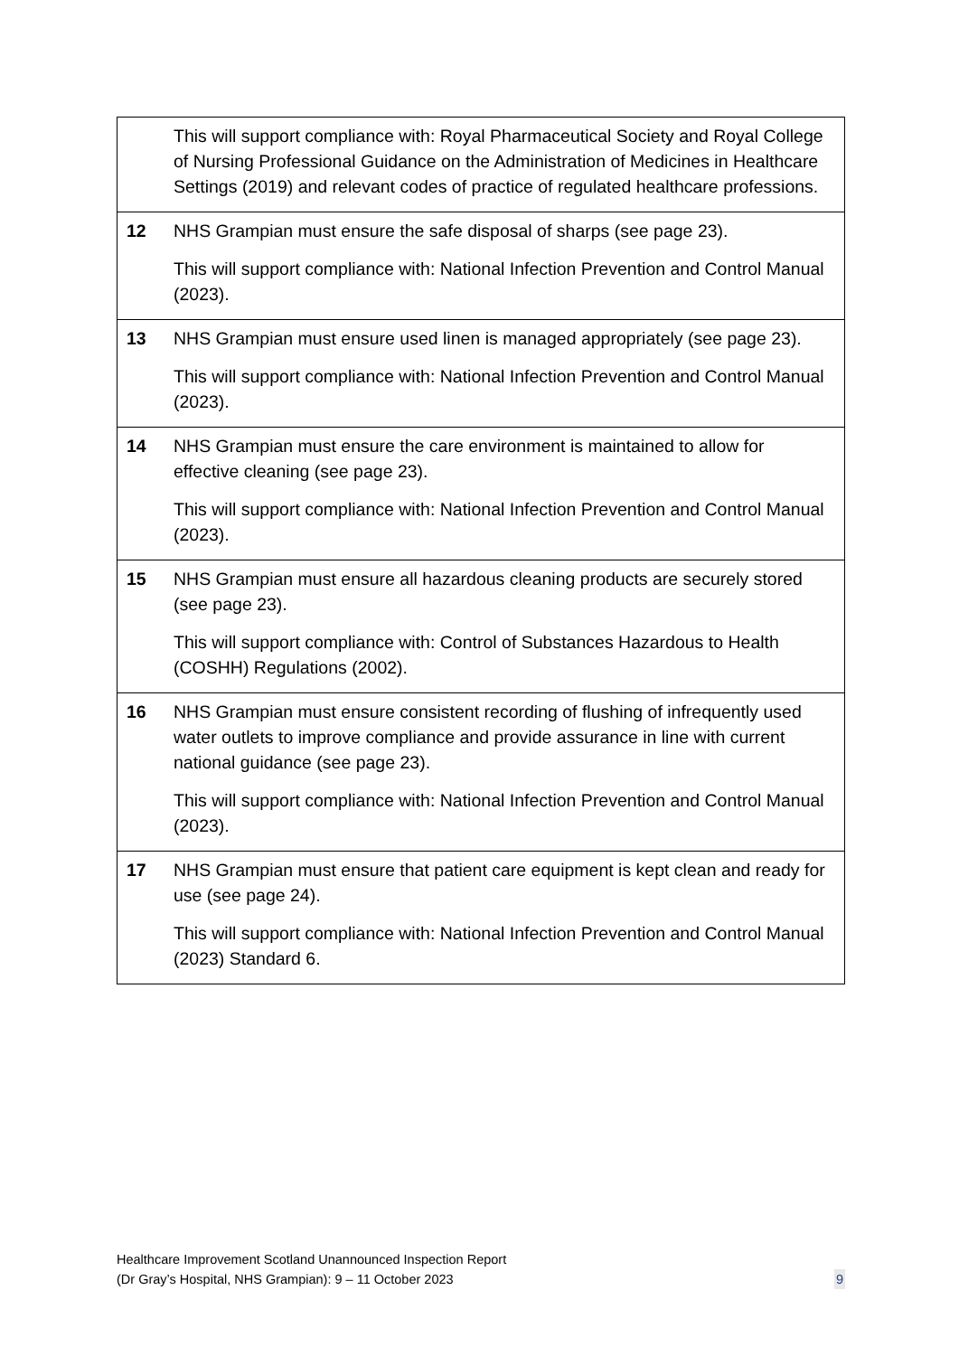| | This will support compliance with: Royal Pharmaceutical Society and Royal College of Nursing Professional Guidance on the Administration of Medicines in Healthcare Settings (2019) and relevant codes of practice of regulated healthcare professions. |
| 12 | NHS Grampian must ensure the safe disposal of sharps (see page 23). This will support compliance with: National Infection Prevention and Control Manual (2023). |
| 13 | NHS Grampian must ensure used linen is managed appropriately (see page 23). This will support compliance with: National Infection Prevention and Control Manual (2023). |
| 14 | NHS Grampian must ensure the care environment is maintained to allow for effective cleaning (see page 23). This will support compliance with: National Infection Prevention and Control Manual (2023). |
| 15 | NHS Grampian must ensure all hazardous cleaning products are securely stored (see page 23). This will support compliance with: Control of Substances Hazardous to Health (COSHH) Regulations (2002). |
| 16 | NHS Grampian must ensure consistent recording of flushing of infrequently used water outlets to improve compliance and provide assurance in line with current national guidance (see page 23). This will support compliance with: National Infection Prevention and Control Manual (2023). |
| 17 | NHS Grampian must ensure that patient care equipment is kept clean and ready for use (see page 24). This will support compliance with: National Infection Prevention and Control Manual (2023) Standard 6. |
Healthcare Improvement Scotland Unannounced Inspection Report
(Dr Gray’s Hospital, NHS Grampian): 9 – 11 October 2023
9